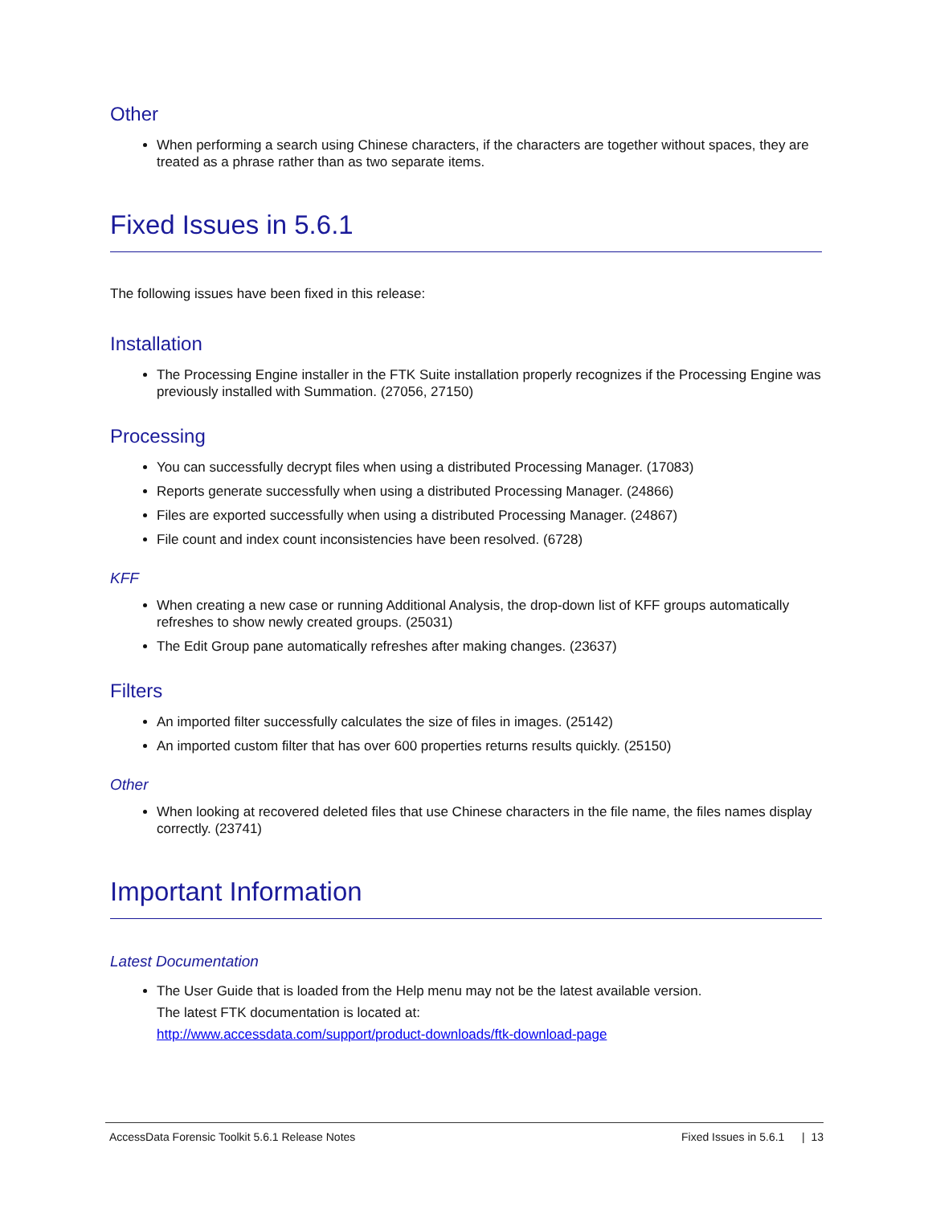Other
When performing a search using Chinese characters, if the characters are together without spaces, they are treated as a phrase rather than as two separate items.
Fixed Issues in 5.6.1
The following issues have been fixed in this release:
Installation
The Processing Engine installer in the FTK Suite installation properly recognizes if the Processing Engine was previously installed with Summation. (27056, 27150)
Processing
You can successfully decrypt files when using a distributed Processing Manager. (17083)
Reports generate successfully when using a distributed Processing Manager. (24866)
Files are exported successfully when using a distributed Processing Manager. (24867)
File count and index count inconsistencies have been resolved. (6728)
KFF
When creating a new case or running Additional Analysis, the drop-down list of KFF groups automatically refreshes to show newly created groups. (25031)
The Edit Group pane automatically refreshes after making changes. (23637)
Filters
An imported filter successfully calculates the size of files in images. (25142)
An imported custom filter that has over 600 properties returns results quickly. (25150)
Other
When looking at recovered deleted files that use Chinese characters in the file name, the files names display correctly. (23741)
Important Information
Latest Documentation
The User Guide that is loaded from the Help menu may not be the latest available version.
The latest FTK documentation is located at:
http://www.accessdata.com/support/product-downloads/ftk-download-page
AccessData Forensic Toolkit 5.6.1 Release Notes Fixed Issues in 5.6.1 | 13